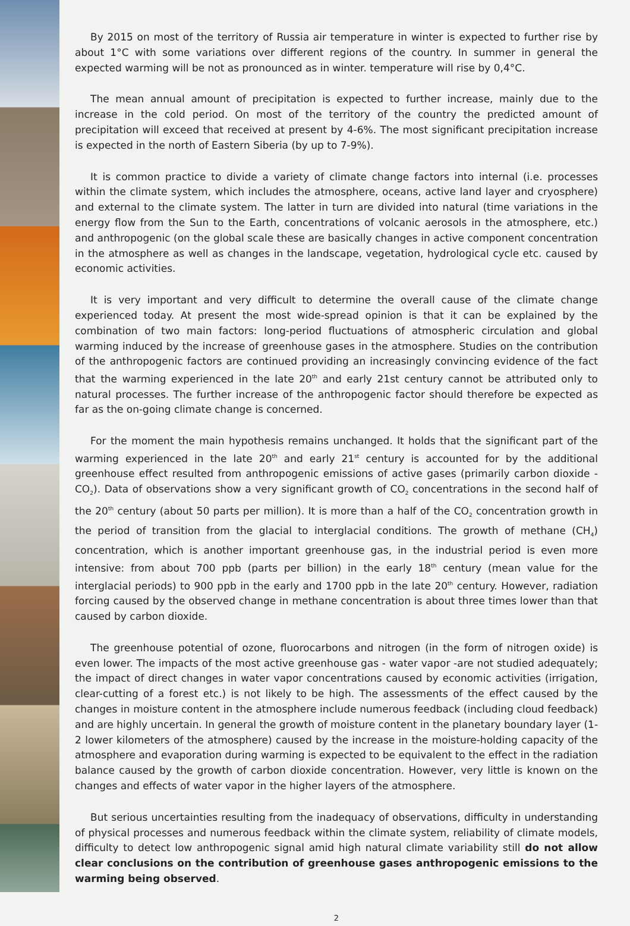By 2015 on most of the territory of Russia air temperature in winter is expected to further rise by about 1°C with some variations over different regions of the country. In summer in general the expected warming will be not as pronounced as in winter. temperature will rise by 0,4°C.
The mean annual amount of precipitation is expected to further increase, mainly due to the increase in the cold period. On most of the territory of the country the predicted amount of precipitation will exceed that received at present by 4-6%. The most significant precipitation increase is expected in the north of Eastern Siberia (by up to 7-9%).
It is common practice to divide a variety of climate change factors into internal (i.e. processes within the climate system, which includes the atmosphere, oceans, active land layer and cryosphere) and external to the climate system. The latter in turn are divided into natural (time variations in the energy flow from the Sun to the Earth, concentrations of volcanic aerosols in the atmosphere, etc.) and anthropogenic (on the global scale these are basically changes in active component concentration in the atmosphere as well as changes in the landscape, vegetation, hydrological cycle etc. caused by economic activities.
It is very important and very difficult to determine the overall cause of the climate change experienced today. At present the most wide-spread opinion is that it can be explained by the combination of two main factors: long-period fluctuations of atmospheric circulation and global warming induced by the increase of greenhouse gases in the atmosphere. Studies on the contribution of the anthropogenic factors are continued providing an increasingly convincing evidence of the fact that the warming experienced in the late 20<sup>th</sup> and early 21st century cannot be attributed only to natural processes. The further increase of the anthropogenic factor should therefore be expected as far as the on-going climate change is concerned.
For the moment the main hypothesis remains unchanged. It holds that the significant part of the warming experienced in the late 20<sup>th</sup> and early 21<sup>st</sup> century is accounted for by the additional greenhouse effect resulted from anthropogenic emissions of active gases (primarily carbon dioxide - CO<sub>2</sub>). Data of observations show a very significant growth of CO<sub>2</sub> concentrations in the second half of the 20<sup>th</sup> century (about 50 parts per million). It is more than a half of the CO<sub>2</sub> concentration growth in the period of transition from the glacial to interglacial conditions. The growth of methane (CH<sub>4</sub>) concentration, which is another important greenhouse gas, in the industrial period is even more intensive: from about 700 ppb (parts per billion) in the early 18<sup>th</sup> century (mean value for the interglacial periods) to 900 ppb in the early and 1700 ppb in the late 20<sup>th</sup> century. However, radiation forcing caused by the observed change in methane concentration is about three times lower than that caused by carbon dioxide.
The greenhouse potential of ozone, fluorocarbons and nitrogen (in the form of nitrogen oxide) is even lower. The impacts of the most active greenhouse gas - water vapor -are not studied adequately; the impact of direct changes in water vapor concentrations caused by economic activities (irrigation, clear-cutting of a forest etc.) is not likely to be high. The assessments of the effect caused by the changes in moisture content in the atmosphere include numerous feedback (including cloud feedback) and are highly uncertain. In general the growth of moisture content in the planetary boundary layer (1-2 lower kilometers of the atmosphere) caused by the increase in the moisture-holding capacity of the atmosphere and evaporation during warming is expected to be equivalent to the effect in the radiation balance caused by the growth of carbon dioxide concentration. However, very little is known on the changes and effects of water vapor in the higher layers of the atmosphere.
But serious uncertainties resulting from the inadequacy of observations, difficulty in understanding of physical processes and numerous feedback within the climate system, reliability of climate models, difficulty to detect low anthropogenic signal amid high natural climate variability still do not allow clear conclusions on the contribution of greenhouse gases anthropogenic emissions to the warming being observed.
2